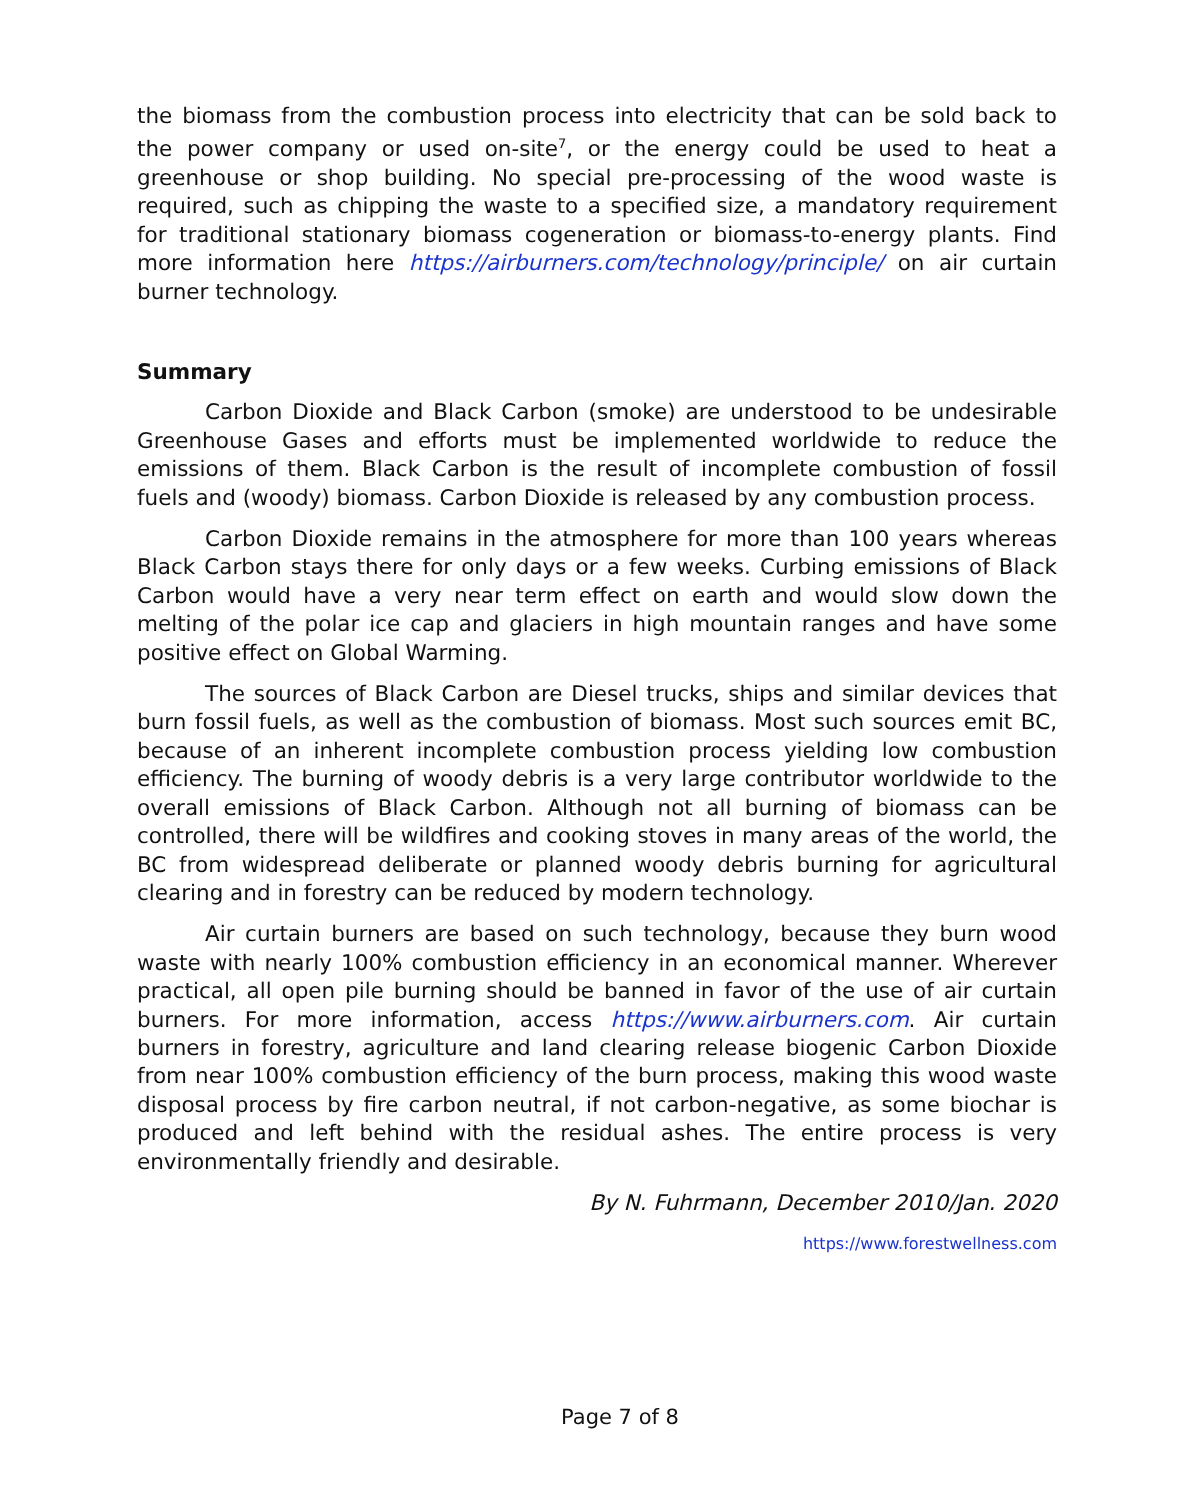the biomass from the combustion process into electricity that can be sold back to the power company or used on-site<sup>7</sup>, or the energy could be used to heat a greenhouse or shop building. No special pre-processing of the wood waste is required, such as chipping the waste to a specified size, a mandatory requirement for traditional stationary biomass cogeneration or biomass-to-energy plants. Find more information here https://airburners.com/technology/principle/ on air curtain burner technology.
Summary
Carbon Dioxide and Black Carbon (smoke) are understood to be undesirable Greenhouse Gases and efforts must be implemented worldwide to reduce the emissions of them. Black Carbon is the result of incomplete combustion of fossil fuels and (woody) biomass. Carbon Dioxide is released by any combustion process.
Carbon Dioxide remains in the atmosphere for more than 100 years whereas Black Carbon stays there for only days or a few weeks. Curbing emissions of Black Carbon would have a very near term effect on earth and would slow down the melting of the polar ice cap and glaciers in high mountain ranges and have some positive effect on Global Warming.
The sources of Black Carbon are Diesel trucks, ships and similar devices that burn fossil fuels, as well as the combustion of biomass. Most such sources emit BC, because of an inherent incomplete combustion process yielding low combustion efficiency. The burning of woody debris is a very large contributor worldwide to the overall emissions of Black Carbon. Although not all burning of biomass can be controlled, there will be wildfires and cooking stoves in many areas of the world, the BC from widespread deliberate or planned woody debris burning for agricultural clearing and in forestry can be reduced by modern technology.
Air curtain burners are based on such technology, because they burn wood waste with nearly 100% combustion efficiency in an economical manner. Wherever practical, all open pile burning should be banned in favor of the use of air curtain burners. For more information, access https://www.airburners.com. Air curtain burners in forestry, agriculture and land clearing release biogenic Carbon Dioxide from near 100% combustion efficiency of the burn process, making this wood waste disposal process by fire carbon neutral, if not carbon-negative, as some biochar is produced and left behind with the residual ashes. The entire process is very environmentally friendly and desirable.
By N. Fuhrmann, December 2010/Jan. 2020
https://www.forestwellness.com
Page 7 of 8